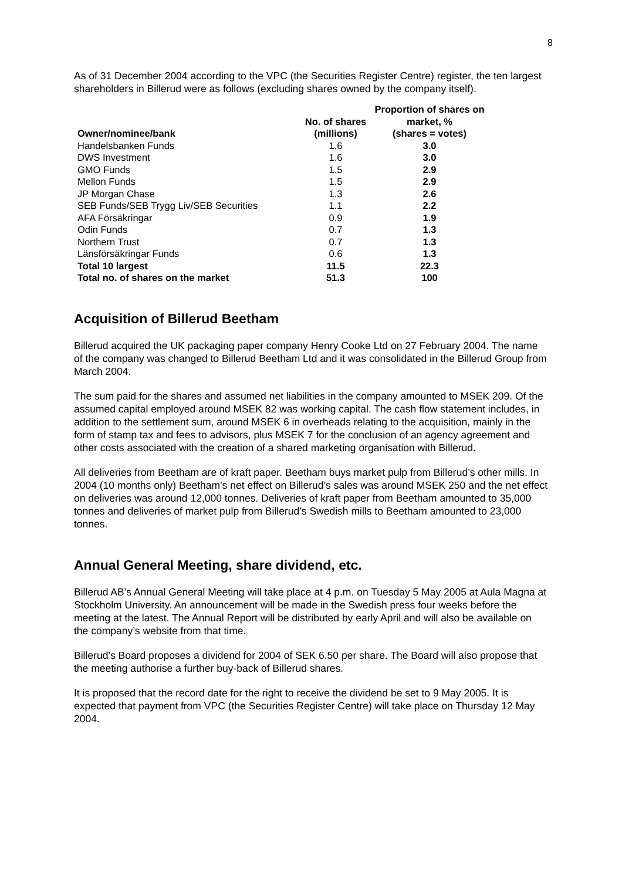8
As of 31 December 2004 according to the VPC (the Securities Register Centre) register, the ten largest shareholders in Billerud were as follows (excluding shares owned by the company itself).
| Owner/nominee/bank | No. of shares (millions) | Proportion of shares on market, % (shares = votes) |
| --- | --- | --- |
| Handelsbanken Funds | 1.6 | 3.0 |
| DWS Investment | 1.6 | 3.0 |
| GMO Funds | 1.5 | 2.9 |
| Mellon Funds | 1.5 | 2.9 |
| JP Morgan Chase | 1.3 | 2.6 |
| SEB Funds/SEB Trygg Liv/SEB Securities | 1.1 | 2.2 |
| AFA Försäkringar | 0.9 | 1.9 |
| Odin Funds | 0.7 | 1.3 |
| Northern Trust | 0.7 | 1.3 |
| Länsförsäkringar Funds | 0.6 | 1.3 |
| Total 10 largest | 11.5 | 22.3 |
| Total no. of shares on the market | 51.3 | 100 |
Acquisition of Billerud Beetham
Billerud acquired the UK packaging paper company Henry Cooke Ltd on 27 February 2004. The name of the company was changed to Billerud Beetham Ltd and it was consolidated in the Billerud Group from March 2004.
The sum paid for the shares and assumed net liabilities in the company amounted to MSEK 209. Of the assumed capital employed around MSEK 82 was working capital. The cash flow statement includes, in addition to the settlement sum, around MSEK 6 in overheads relating to the acquisition, mainly in the form of stamp tax and fees to advisors, plus MSEK 7 for the conclusion of an agency agreement and other costs associated with the creation of a shared marketing organisation with Billerud.
All deliveries from Beetham are of kraft paper. Beetham buys market pulp from Billerud’s other mills. In 2004 (10 months only) Beetham’s net effect on Billerud’s sales was around MSEK 250 and the net effect on deliveries was around 12,000 tonnes. Deliveries of kraft paper from Beetham amounted to 35,000 tonnes and deliveries of market pulp from Billerud’s Swedish mills to Beetham amounted to 23,000 tonnes.
Annual General Meeting, share dividend, etc.
Billerud AB’s Annual General Meeting will take place at 4 p.m. on Tuesday 5 May 2005 at Aula Magna at Stockholm University. An announcement will be made in the Swedish press four weeks before the meeting at the latest. The Annual Report will be distributed by early April and will also be available on the company’s website from that time.
Billerud’s Board proposes a dividend for 2004 of SEK 6.50 per share. The Board will also propose that the meeting authorise a further buy-back of Billerud shares.
It is proposed that the record date for the right to receive the dividend be set to 9 May 2005. It is expected that payment from VPC (the Securities Register Centre) will take place on Thursday 12 May 2004.